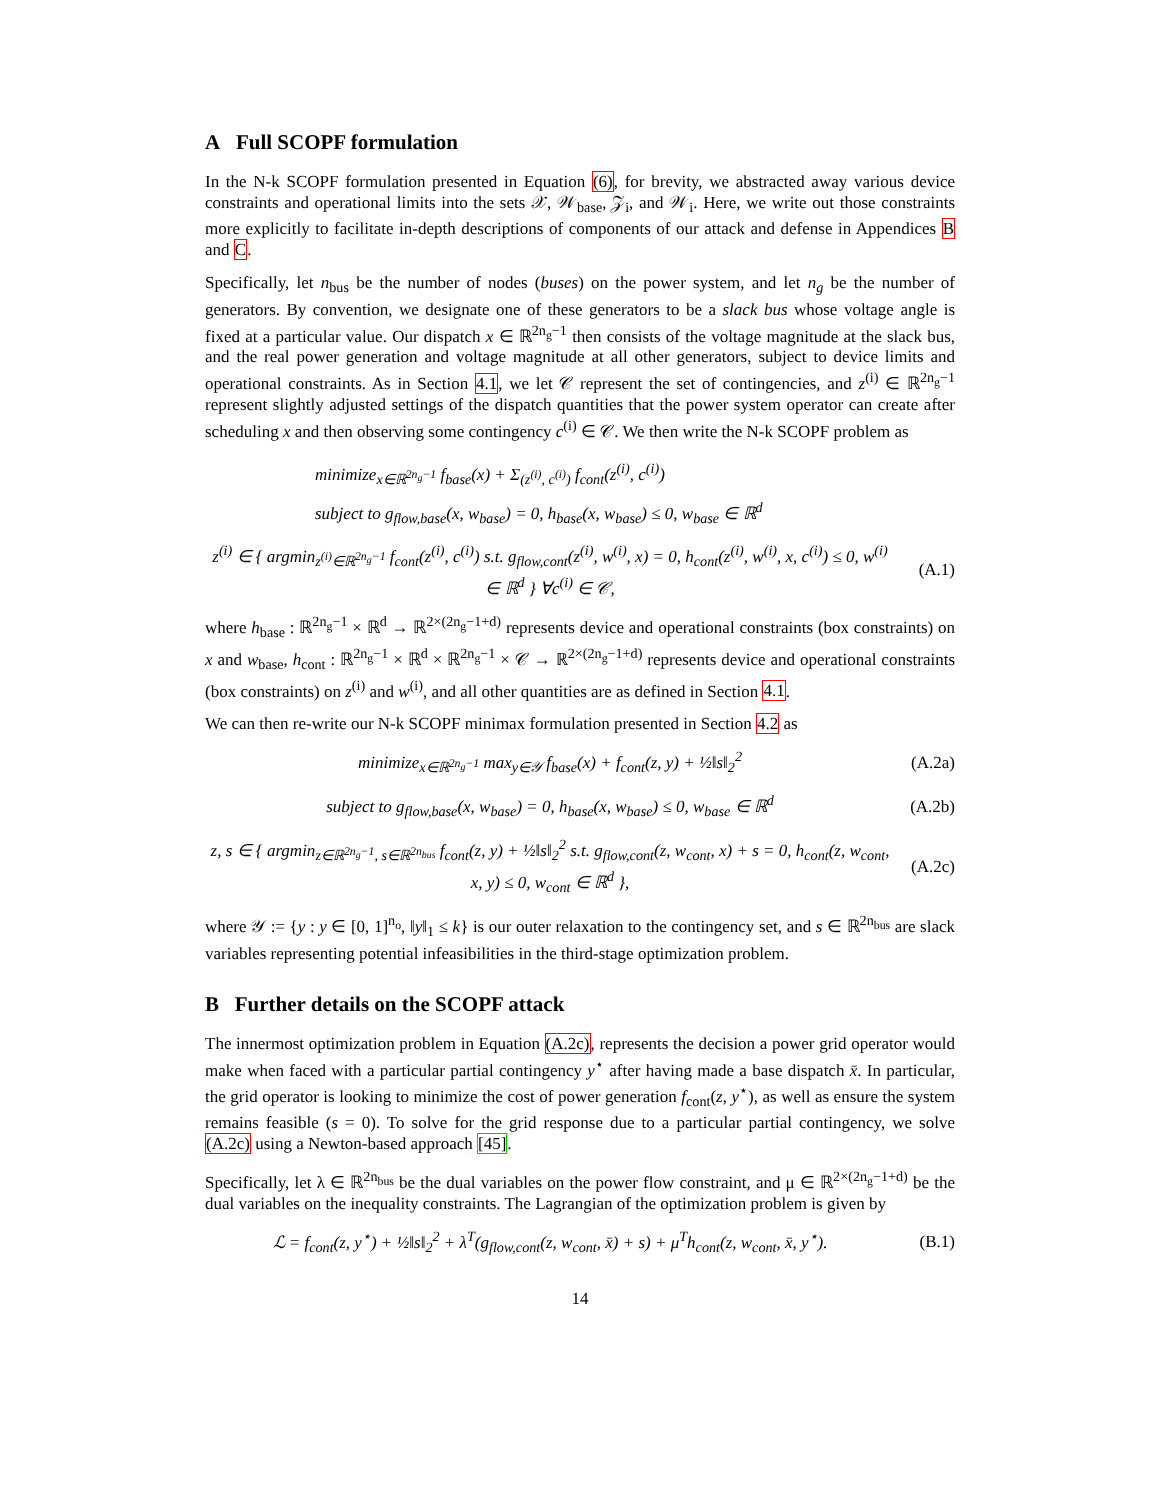A Full SCOPF formulation
In the N-k SCOPF formulation presented in Equation (6), for brevity, we abstracted away various device constraints and operational limits into the sets 𝒳, 𝒲<sub>base</sub>, 𝒵<sub>i</sub>, and 𝒲<sub>i</sub>. Here, we write out those constraints more explicitly to facilitate in-depth descriptions of components of our attack and defense in Appendices B and C.
Specifically, let n<sub>bus</sub> be the number of nodes (buses) on the power system, and let n<sub>g</sub> be the number of generators. By convention, we designate one of these generators to be a slack bus whose voltage angle is fixed at a particular value. Our dispatch x ∈ ℝ<sup>2n<sub>g</sub>−1</sup> then consists of the voltage magnitude at the slack bus, and the real power generation and voltage magnitude at all other generators, subject to device limits and operational constraints. As in Section 4.1, we let 𝒞 represent the set of contingencies, and z<sup>(i)</sup> ∈ ℝ<sup>2n<sub>g</sub>−1</sup> represent slightly adjusted settings of the dispatch quantities that the power system operator can create after scheduling x and then observing some contingency c<sup>(i)</sup> ∈ 𝒞. We then write the N-k SCOPF problem as
minimize<sub>x∈ℝ<sup>2n<sub>g</sub>−1</sup></sub> f<sub>base</sub>(x) + Σ<sub>(z<sup>(i)</sup>, c<sup>(i)</sup>)</sub> f<sub>cont</sub>(z<sup>(i)</sup>, c<sup>(i)</sup>)
subject to g<sub>flow,base</sub>(x, w<sub>base</sub>) = 0, h<sub>base</sub>(x, w<sub>base</sub>) ≤ 0, w<sub>base</sub> ∈ ℝ<sup>d</sup>
z<sup>(i)</sup> ∈ { argmin<sub>z<sup>(i)</sup>∈ℝ<sup>2n<sub>g</sub>−1</sup></sub> f<sub>cont</sub>(z<sup>(i)</sup>, c<sup>(i)</sup>) s.t. g<sub>flow,cont</sub>(z<sup>(i)</sup>, w<sup>(i)</sup>, x) = 0, h<sub>cont</sub>(z<sup>(i)</sup>, w<sup>(i)</sup>, x, c<sup>(i)</sup>) ≤ 0, w<sup>(i)</sup> ∈ ℝ<sup>d</sup> } ∀c<sup>(i)</sup> ∈ 𝒞,
(A.1)
where h<sub>base</sub> : ℝ<sup>2n<sub>g</sub>−1</sup> × ℝ<sup>d</sup> → ℝ<sup>2×(2n<sub>g</sub>−1+d)</sup> represents device and operational constraints (box constraints) on x and w<sub>base</sub>, h<sub>cont</sub> : ℝ<sup>2n<sub>g</sub>−1</sup> × ℝ<sup>d</sup> × ℝ<sup>2n<sub>g</sub>−1</sup> × 𝒞 → ℝ<sup>2×(2n<sub>g</sub>−1+d)</sup> represents device and operational constraints (box constraints) on z<sup>(i)</sup> and w<sup>(i)</sup>, and all other quantities are as defined in Section 4.1.
We can then re-write our N-k SCOPF minimax formulation presented in Section 4.2 as
minimize<sub>x∈ℝ<sup>2n<sub>g</sub>−1</sup></sub> max<sub>y∈𝒴</sub> f<sub>base</sub>(x) + f<sub>cont</sub>(z, y) + ½‖s‖<sub>2</sub><sup>2</sup>
(A.2a)
subject to g<sub>flow,base</sub>(x, w<sub>base</sub>) = 0, h<sub>base</sub>(x, w<sub>base</sub>) ≤ 0, w<sub>base</sub> ∈ ℝ<sup>d</sup>
(A.2b)
z, s ∈ { argmin<sub>z∈ℝ<sup>2n<sub>g</sub>−1</sup>, s∈ℝ<sup>2n<sub>bus</sub></sup></sub> f<sub>cont</sub>(z, y) + ½‖s‖<sub>2</sub><sup>2</sup> s.t. g<sub>flow,cont</sub>(z, w<sub>cont</sub>, x) + s = 0, h<sub>cont</sub>(z, w<sub>cont</sub>, x, y) ≤ 0, w<sub>cont</sub> ∈ ℝ<sup>d</sup> },
(A.2c)
where 𝒴 := {y : y ∈ [0, 1]<sup>n<sub>o</sub></sup>, ‖y‖<sub>1</sub> ≤ k} is our outer relaxation to the contingency set, and s ∈ ℝ<sup>2n<sub>bus</sub></sup> are slack variables representing potential infeasibilities in the third-stage optimization problem.
B Further details on the SCOPF attack
The innermost optimization problem in Equation (A.2c), represents the decision a power grid operator would make when faced with a particular partial contingency y<sup>⋆</sup> after having made a base dispatch x̄. In particular, the grid operator is looking to minimize the cost of power generation f<sub>cont</sub>(z, y<sup>⋆</sup>), as well as ensure the system remains feasible (s = 0). To solve for the grid response due to a particular partial contingency, we solve (A.2c) using a Newton-based approach [45].
Specifically, let λ ∈ ℝ<sup>2n<sub>bus</sub></sup> be the dual variables on the power flow constraint, and μ ∈ ℝ<sup>2×(2n<sub>g</sub>−1+d)</sup> be the dual variables on the inequality constraints. The Lagrangian of the optimization problem is given by
ℒ = f<sub>cont</sub>(z, y<sup>⋆</sup>) + ½‖s‖<sub>2</sub><sup>2</sup> + λ<sup>T</sup>(g<sub>flow,cont</sub>(z, w<sub>cont</sub>, x̄) + s) + μ<sup>T</sup>h<sub>cont</sub>(z, w<sub>cont</sub>, x̄, y<sup>⋆</sup>).
(B.1)
14